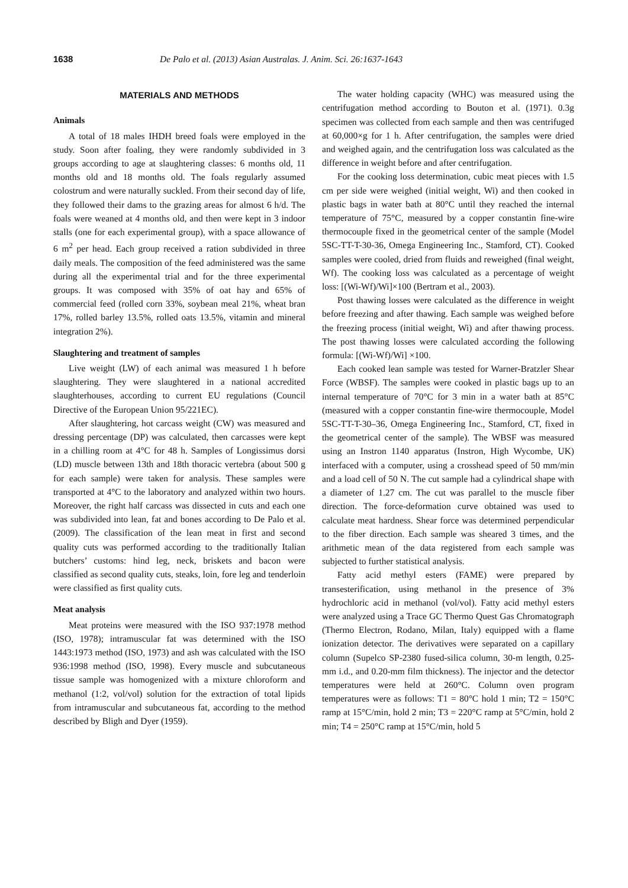1638 De Palo et al. (2013) Asian Australas. J. Anim. Sci. 26:1637-1643
MATERIALS AND METHODS
Animals
A total of 18 males IHDH breed foals were employed in the study. Soon after foaling, they were randomly subdivided in 3 groups according to age at slaughtering classes: 6 months old, 11 months old and 18 months old. The foals regularly assumed colostrum and were naturally suckled. From their second day of life, they followed their dams to the grazing areas for almost 6 h/d. The foals were weaned at 4 months old, and then were kept in 3 indoor stalls (one for each experimental group), with a space allowance of 6 m<sup>2</sup> per head. Each group received a ration subdivided in three daily meals. The composition of the feed administered was the same during all the experimental trial and for the three experimental groups. It was composed with 35% of oat hay and 65% of commercial feed (rolled corn 33%, soybean meal 21%, wheat bran 17%, rolled barley 13.5%, rolled oats 13.5%, vitamin and mineral integration 2%).
Slaughtering and treatment of samples
Live weight (LW) of each animal was measured 1 h before slaughtering. They were slaughtered in a national accredited slaughterhouses, according to current EU regulations (Council Directive of the European Union 95/221EC).
After slaughtering, hot carcass weight (CW) was measured and dressing percentage (DP) was calculated, then carcasses were kept in a chilling room at 4°C for 48 h. Samples of Longissimus dorsi (LD) muscle between 13th and 18th thoracic vertebra (about 500 g for each sample) were taken for analysis. These samples were transported at 4°C to the laboratory and analyzed within two hours. Moreover, the right half carcass was dissected in cuts and each one was subdivided into lean, fat and bones according to De Palo et al. (2009). The classification of the lean meat in first and second quality cuts was performed according to the traditionally Italian butchers’ customs: hind leg, neck, briskets and bacon were classified as second quality cuts, steaks, loin, fore leg and tenderloin were classified as first quality cuts.
Meat analysis
Meat proteins were measured with the ISO 937:1978 method (ISO, 1978); intramuscular fat was determined with the ISO 1443:1973 method (ISO, 1973) and ash was calculated with the ISO 936:1998 method (ISO, 1998). Every muscle and subcutaneous tissue sample was homogenized with a mixture chloroform and methanol (1:2, vol/vol) solution for the extraction of total lipids from intramuscular and subcutaneous fat, according to the method described by Bligh and Dyer (1959).
The water holding capacity (WHC) was measured using the centrifugation method according to Bouton et al. (1971). 0.3g specimen was collected from each sample and then was centrifuged at 60,000×g for 1 h. After centrifugation, the samples were dried and weighed again, and the centrifugation loss was calculated as the difference in weight before and after centrifugation.
For the cooking loss determination, cubic meat pieces with 1.5 cm per side were weighed (initial weight, Wi) and then cooked in plastic bags in water bath at 80°C until they reached the internal temperature of 75°C, measured by a copper constantin fine-wire thermocouple fixed in the geometrical center of the sample (Model 5SC-TT-T-30-36, Omega Engineering Inc., Stamford, CT). Cooked samples were cooled, dried from fluids and reweighed (final weight, Wf). The cooking loss was calculated as a percentage of weight loss: [(Wi-Wf)/Wi]×100 (Bertram et al., 2003).
Post thawing losses were calculated as the difference in weight before freezing and after thawing. Each sample was weighed before the freezing process (initial weight, Wi) and after thawing process. The post thawing losses were calculated according the following formula: [(Wi-Wf)/Wi] ×100.
Each cooked lean sample was tested for Warner-Bratzler Shear Force (WBSF). The samples were cooked in plastic bags up to an internal temperature of 70°C for 3 min in a water bath at 85°C (measured with a copper constantin fine-wire thermocouple, Model 5SC-TT-T-30–36, Omega Engineering Inc., Stamford, CT, fixed in the geometrical center of the sample). The WBSF was measured using an Instron 1140 apparatus (Instron, High Wycombe, UK) interfaced with a computer, using a crosshead speed of 50 mm/min and a load cell of 50 N. The cut sample had a cylindrical shape with a diameter of 1.27 cm. The cut was parallel to the muscle fiber direction. The force-deformation curve obtained was used to calculate meat hardness. Shear force was determined perpendicular to the fiber direction. Each sample was sheared 3 times, and the arithmetic mean of the data registered from each sample was subjected to further statistical analysis.
Fatty acid methyl esters (FAME) were prepared by transesterification, using methanol in the presence of 3% hydrochloric acid in methanol (vol/vol). Fatty acid methyl esters were analyzed using a Trace GC Thermo Quest Gas Chromatograph (Thermo Electron, Rodano, Milan, Italy) equipped with a flame ionization detector. The derivatives were separated on a capillary column (Supelco SP-2380 fused-silica column, 30-m length, 0.25-mm i.d., and 0.20-mm film thickness). The injector and the detector temperatures were held at 260°C. Column oven program temperatures were as follows: T1 = 80°C hold 1 min; T2 = 150°C ramp at 15°C/min, hold 2 min; T3 = 220°C ramp at 5°C/min, hold 2 min; T4 = 250°C ramp at 15°C/min, hold 5